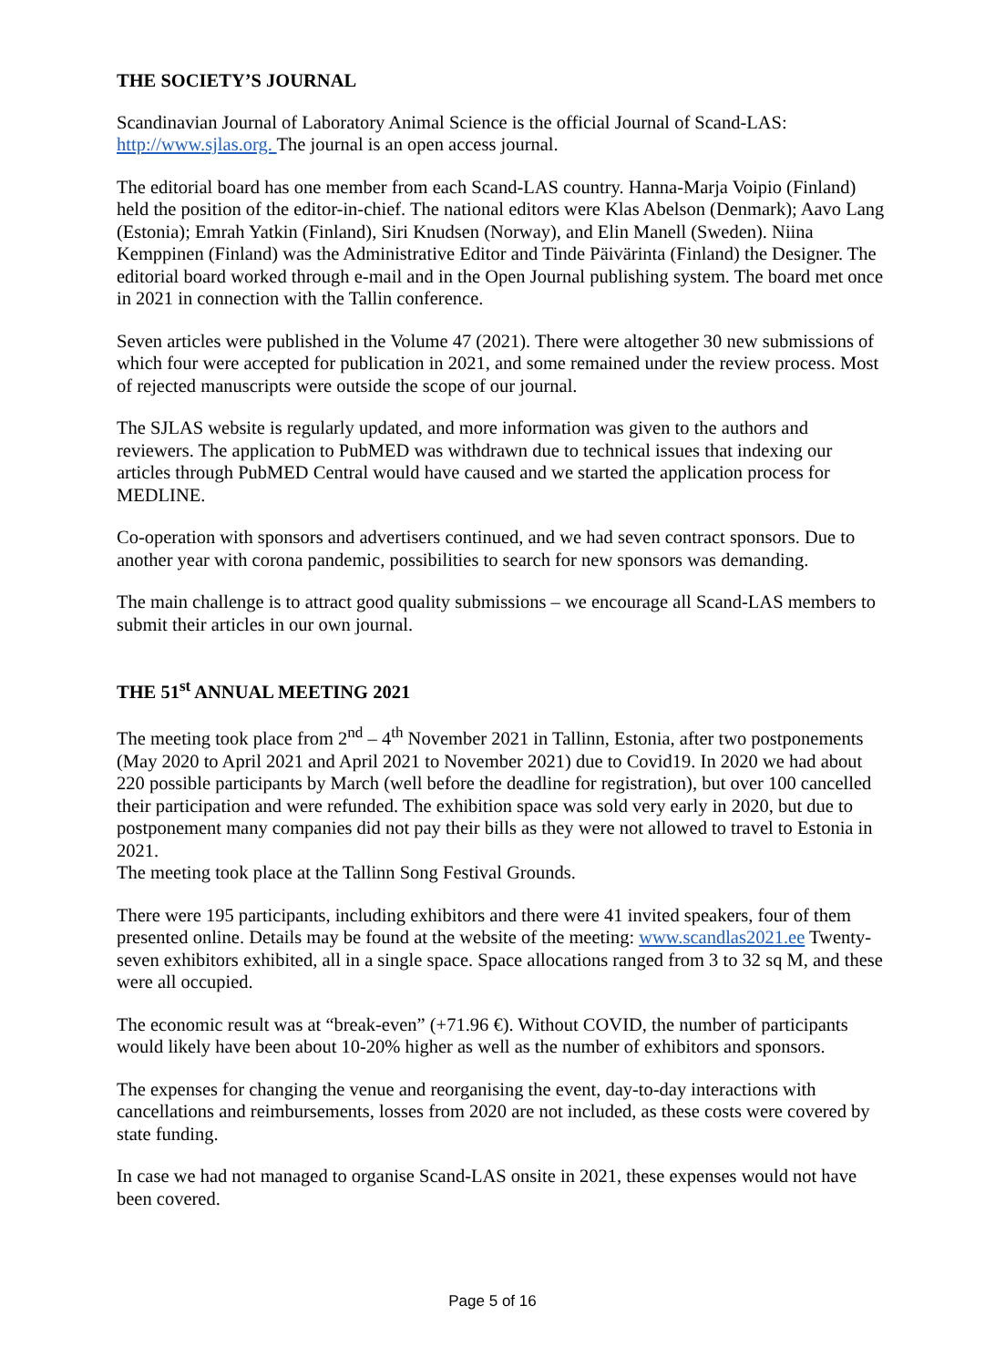THE SOCIETY’S JOURNAL
Scandinavian Journal of Laboratory Animal Science is the official Journal of Scand-LAS: http://www.sjlas.org. The journal is an open access journal.
The editorial board has one member from each Scand-LAS country. Hanna-Marja Voipio (Finland) held the position of the editor-in-chief. The national editors were Klas Abelson (Denmark); Aavo Lang (Estonia); Emrah Yatkin (Finland), Siri Knudsen (Norway), and Elin Manell (Sweden). Niina Kemppinen (Finland) was the Administrative Editor and Tinde Päivärinta (Finland) the Designer. The editorial board worked through e-mail and in the Open Journal publishing system. The board met once in 2021 in connection with the Tallin conference.
Seven articles were published in the Volume 47 (2021). There were altogether 30 new submissions of which four were accepted for publication in 2021, and some remained under the review process. Most of rejected manuscripts were outside the scope of our journal.
The SJLAS website is regularly updated, and more information was given to the authors and reviewers. The application to PubMED was withdrawn due to technical issues that indexing our articles through PubMED Central would have caused and we started the application process for MEDLINE.
Co-operation with sponsors and advertisers continued, and we had seven contract sponsors. Due to another year with corona pandemic, possibilities to search for new sponsors was demanding.
The main challenge is to attract good quality submissions – we encourage all Scand-LAS members to submit their articles in our own journal.
THE 51<sup>st</sup> ANNUAL MEETING 2021
The meeting took place from 2<sup>nd</sup> – 4<sup>th</sup> November 2021 in Tallinn, Estonia, after two postponements (May 2020 to April 2021 and April 2021 to November 2021) due to Covid19. In 2020 we had about 220 possible participants by March (well before the deadline for registration), but over 100 cancelled their participation and were refunded. The exhibition space was sold very early in 2020, but due to postponement many companies did not pay their bills as they were not allowed to travel to Estonia in 2021.
The meeting took place at the Tallinn Song Festival Grounds.
There were 195 participants, including exhibitors and there were 41 invited speakers, four of them presented online. Details may be found at the website of the meeting: www.scandlas2021.ee Twenty-seven exhibitors exhibited, all in a single space. Space allocations ranged from 3 to 32 sq M, and these were all occupied.
The economic result was at “break-even” (+71.96 €). Without COVID, the number of participants would likely have been about 10-20% higher as well as the number of exhibitors and sponsors.
The expenses for changing the venue and reorganising the event, day-to-day interactions with cancellations and reimbursements, losses from 2020 are not included, as these costs were covered by state funding.
In case we had not managed to organise Scand-LAS onsite in 2021, these expenses would not have been covered.
Page 5 of 16